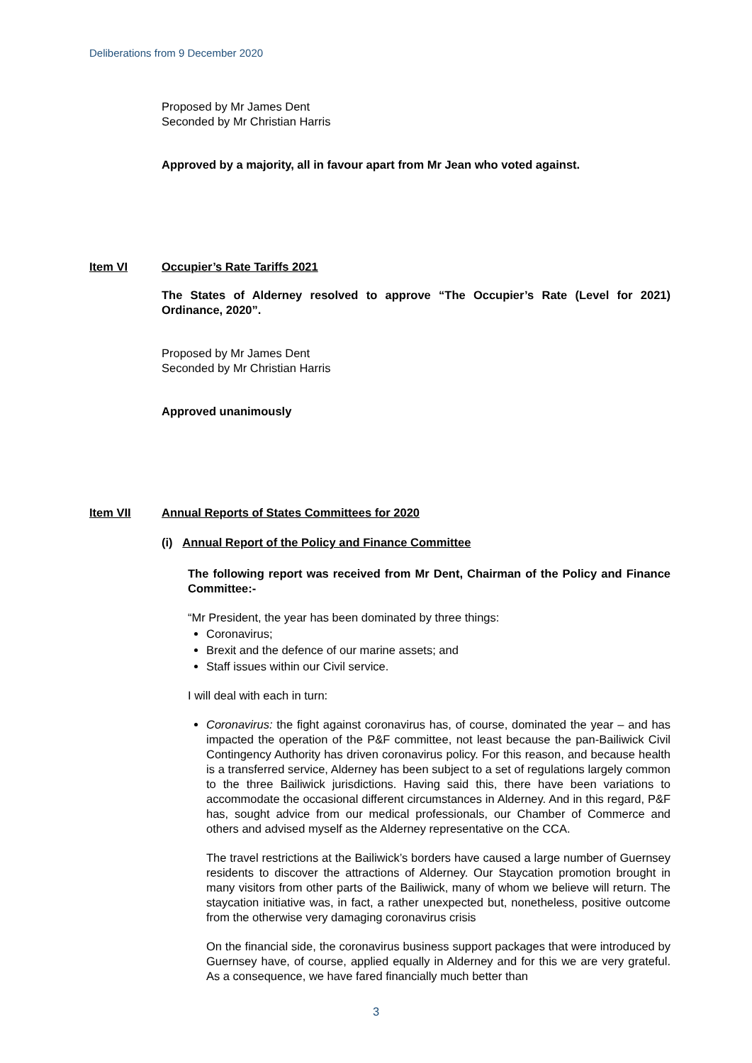Deliberations from 9 December 2020
Proposed by Mr James Dent
Seconded by Mr Christian Harris
Approved by a majority, all in favour apart from Mr Jean who voted against.
Item VI Occupier’s Rate Tariffs 2021
The States of Alderney resolved to approve “The Occupier’s Rate (Level for 2021) Ordinance, 2020”.
Proposed by Mr James Dent
Seconded by Mr Christian Harris
Approved unanimously
Item VII Annual Reports of States Committees for 2020
(i) Annual Report of the Policy and Finance Committee
The following report was received from Mr Dent, Chairman of the Policy and Finance Committee:-
“Mr President, the year has been dominated by three things:
Coronavirus;
Brexit and the defence of our marine assets; and
Staff issues within our Civil service.
I will deal with each in turn:
Coronavirus: the fight against coronavirus has, of course, dominated the year – and has impacted the operation of the P&F committee, not least because the pan-Bailiwick Civil Contingency Authority has driven coronavirus policy. For this reason, and because health is a transferred service, Alderney has been subject to a set of regulations largely common to the three Bailiwick jurisdictions. Having said this, there have been variations to accommodate the occasional different circumstances in Alderney. And in this regard, P&F has, sought advice from our medical professionals, our Chamber of Commerce and others and advised myself as the Alderney representative on the CCA.
The travel restrictions at the Bailiwick’s borders have caused a large number of Guernsey residents to discover the attractions of Alderney. Our Staycation promotion brought in many visitors from other parts of the Bailiwick, many of whom we believe will return. The staycation initiative was, in fact, a rather unexpected but, nonetheless, positive outcome from the otherwise very damaging coronavirus crisis
On the financial side, the coronavirus business support packages that were introduced by Guernsey have, of course, applied equally in Alderney and for this we are very grateful. As a consequence, we have fared financially much better than
3